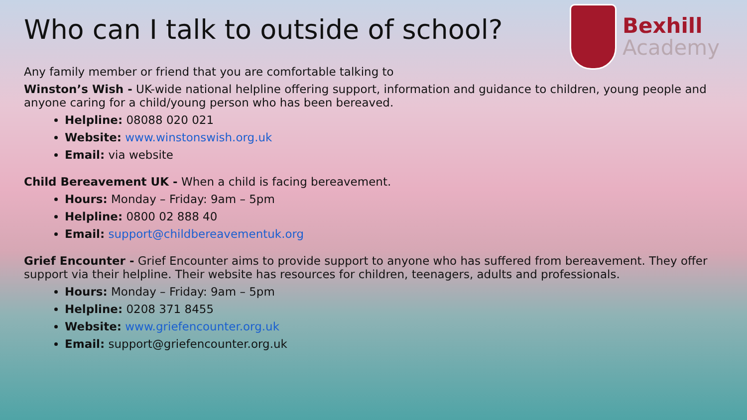Bexhill
Academy
Who can I talk to outside of school?
Any family member or friend that you are comfortable talking to
Winston’s Wish - UK-wide national helpline offering support, information and guidance to children, young people and anyone caring for a child/young person who has been bereaved.
Helpline: 08088 020 021
Website: www.winstonswish.org.uk
Email: via website
Child Bereavement UK - When a child is facing bereavement.
Hours: Monday – Friday: 9am – 5pm
Helpline: 0800 02 888 40
Email: support@childbereavementuk.org
Grief Encounter - Grief Encounter aims to provide support to anyone who has suffered from bereavement. They offer support via their helpline. Their website has resources for children, teenagers, adults and professionals.
Hours: Monday – Friday: 9am – 5pm
Helpline: 0208 371 8455
Website: www.griefencounter.org.uk
Email: support@griefencounter.org.uk